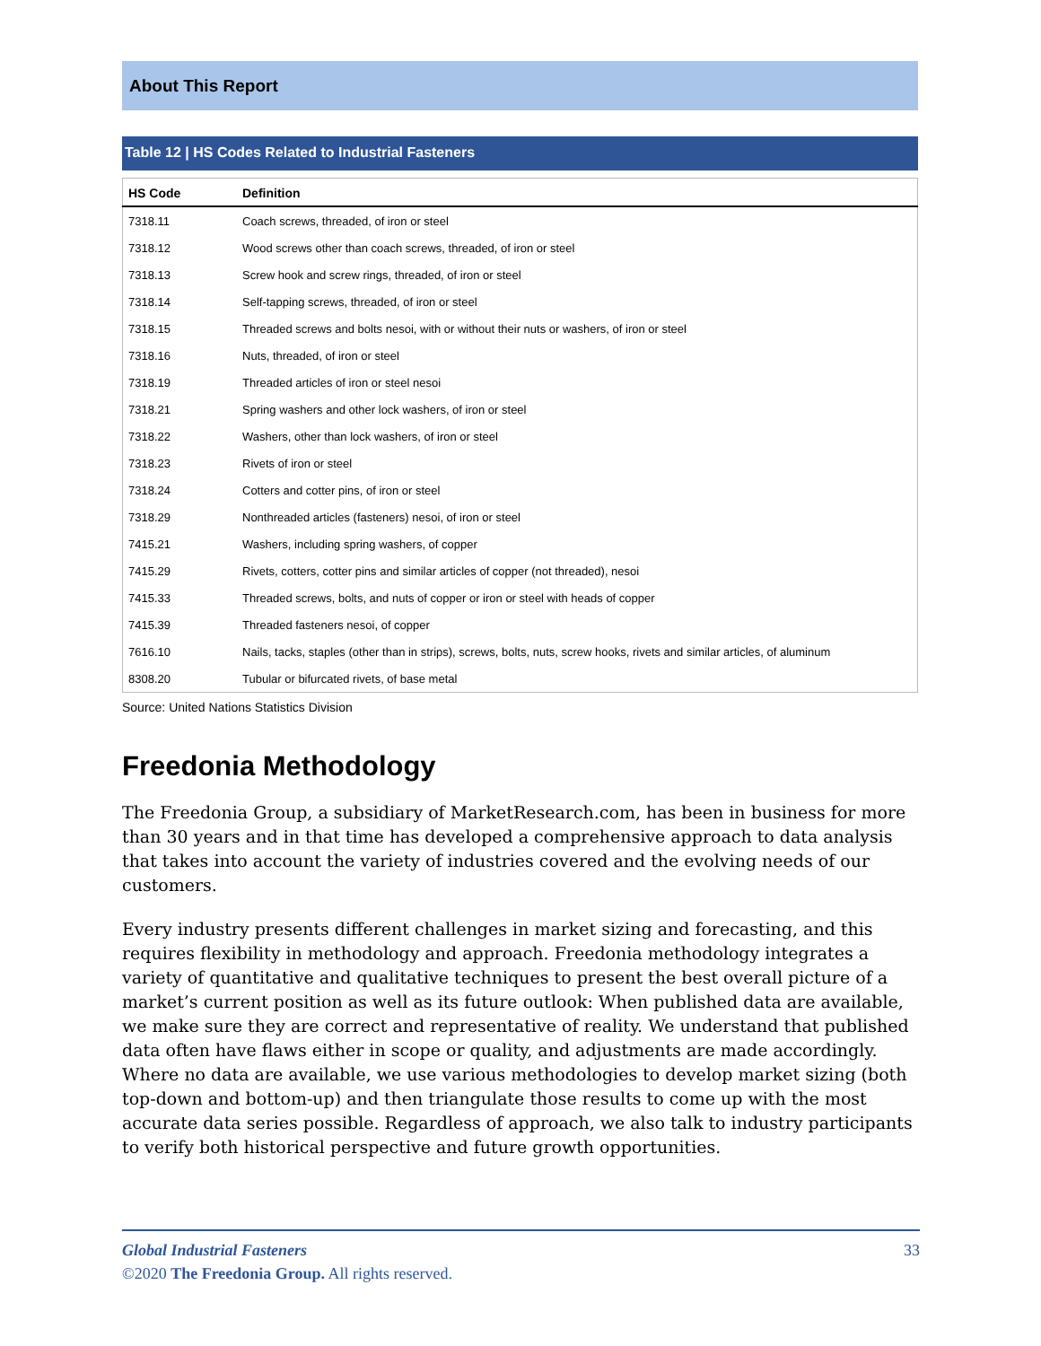About This Report
Table 12 | HS Codes Related to Industrial Fasteners
| HS Code | Definition |
| --- | --- |
| 7318.11 | Coach screws, threaded, of iron or steel |
| 7318.12 | Wood screws other than coach screws, threaded, of iron or steel |
| 7318.13 | Screw hook and screw rings, threaded, of iron or steel |
| 7318.14 | Self-tapping screws, threaded, of iron or steel |
| 7318.15 | Threaded screws and bolts nesoi, with or without their nuts or washers, of iron or steel |
| 7318.16 | Nuts, threaded, of iron or steel |
| 7318.19 | Threaded articles of iron or steel nesoi |
| 7318.21 | Spring washers and other lock washers, of iron or steel |
| 7318.22 | Washers, other than lock washers, of iron or steel |
| 7318.23 | Rivets of iron or steel |
| 7318.24 | Cotters and cotter pins, of iron or steel |
| 7318.29 | Nonthreaded articles (fasteners) nesoi, of iron or steel |
| 7415.21 | Washers, including spring washers, of copper |
| 7415.29 | Rivets, cotters, cotter pins and similar articles of copper (not threaded), nesoi |
| 7415.33 | Threaded screws, bolts, and nuts of copper or iron or steel with heads of copper |
| 7415.39 | Threaded fasteners nesoi, of copper |
| 7616.10 | Nails, tacks, staples (other than in strips), screws, bolts, nuts, screw hooks, rivets and similar articles, of aluminum |
| 8308.20 | Tubular or bifurcated rivets, of base metal |
Source: United Nations Statistics Division
Freedonia Methodology
The Freedonia Group, a subsidiary of MarketResearch.com, has been in business for more than 30 years and in that time has developed a comprehensive approach to data analysis that takes into account the variety of industries covered and the evolving needs of our customers.
Every industry presents different challenges in market sizing and forecasting, and this requires flexibility in methodology and approach. Freedonia methodology integrates a variety of quantitative and qualitative techniques to present the best overall picture of a market’s current position as well as its future outlook: When published data are available, we make sure they are correct and representative of reality. We understand that published data often have flaws either in scope or quality, and adjustments are made accordingly. Where no data are available, we use various methodologies to develop market sizing (both top-down and bottom-up) and then triangulate those results to come up with the most accurate data series possible. Regardless of approach, we also talk to industry participants to verify both historical perspective and future growth opportunities.
Global Industrial Fasteners 33
©2020 The Freedonia Group. All rights reserved.